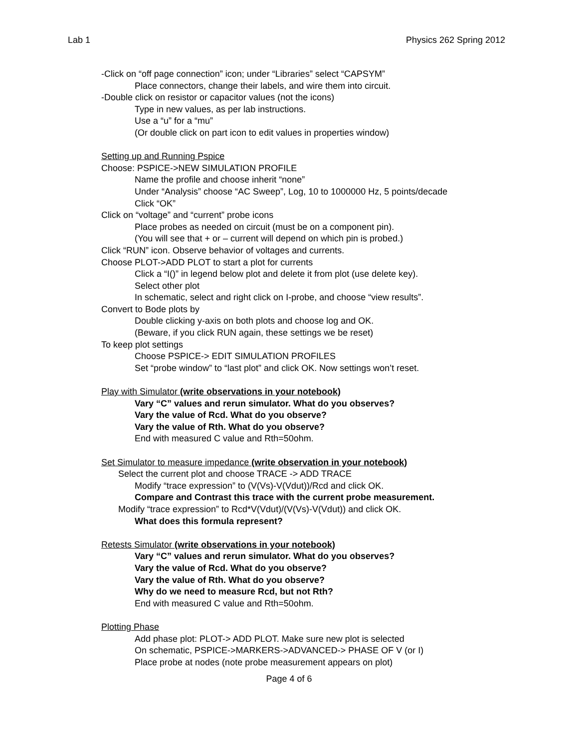Lab 1 Physics 262 Spring 2012
-Click on “off page connection” icon; under “Libraries” select “CAPSYM”
Place connectors, change their labels, and wire them into circuit.
-Double click on resistor or capacitor values (not the icons)
Type in new values, as per lab instructions.
Use a “u” for a “mu”
(Or double click on part icon to edit values in properties window)
Setting up and Running Pspice
Choose: PSPICE->NEW SIMULATION PROFILE
Name the profile and choose inherit “none”
Under “Analysis” choose “AC Sweep”, Log, 10 to 1000000 Hz, 5 points/decade
Click “OK”
Click on “voltage” and “current” probe icons
Place probes as needed on circuit (must be on a component pin).
(You will see that + or – current will depend on which pin is probed.)
Click “RUN” icon. Observe behavior of voltages and currents.
Choose PLOT->ADD PLOT to start a plot for currents
Click a “I()” in legend below plot and delete it from plot (use delete key).
Select other plot
In schematic, select and right click on I-probe, and choose “view results”.
Convert to Bode plots by
Double clicking y-axis on both plots and choose log and OK.
(Beware, if you click RUN again, these settings we be reset)
To keep plot settings
Choose PSPICE-> EDIT SIMULATION PROFILES
Set “probe window” to “last plot” and click OK. Now settings won’t reset.
Play with Simulator (write observations in your notebook)
Vary “C” values and rerun simulator. What do you observes?
Vary the value of Rcd. What do you observe?
Vary the value of Rth. What do you observe?
End with measured C value and Rth=50ohm.
Set Simulator to measure impedance (write observation in your notebook)
Select the current plot and choose TRACE -> ADD TRACE
Modify “trace expression” to (V(Vs)-V(Vdut))/Rcd and click OK.
Compare and Contrast this trace with the current probe measurement.
Modify “trace expression” to Rcd*V(Vdut)/(V(Vs)-V(Vdut)) and click OK.
What does this formula represent?
Retests Simulator (write observations in your notebook)
Vary “C” values and rerun simulator. What do you observes?
Vary the value of Rcd. What do you observe?
Vary the value of Rth. What do you observe?
Why do we need to measure Rcd, but not Rth?
End with measured C value and Rth=50ohm.
Plotting Phase
Add phase plot: PLOT-> ADD PLOT. Make sure new plot is selected
On schematic, PSPICE->MARKERS->ADVANCED-> PHASE OF V (or I)
Place probe at nodes (note probe measurement appears on plot)
Page 4 of 6